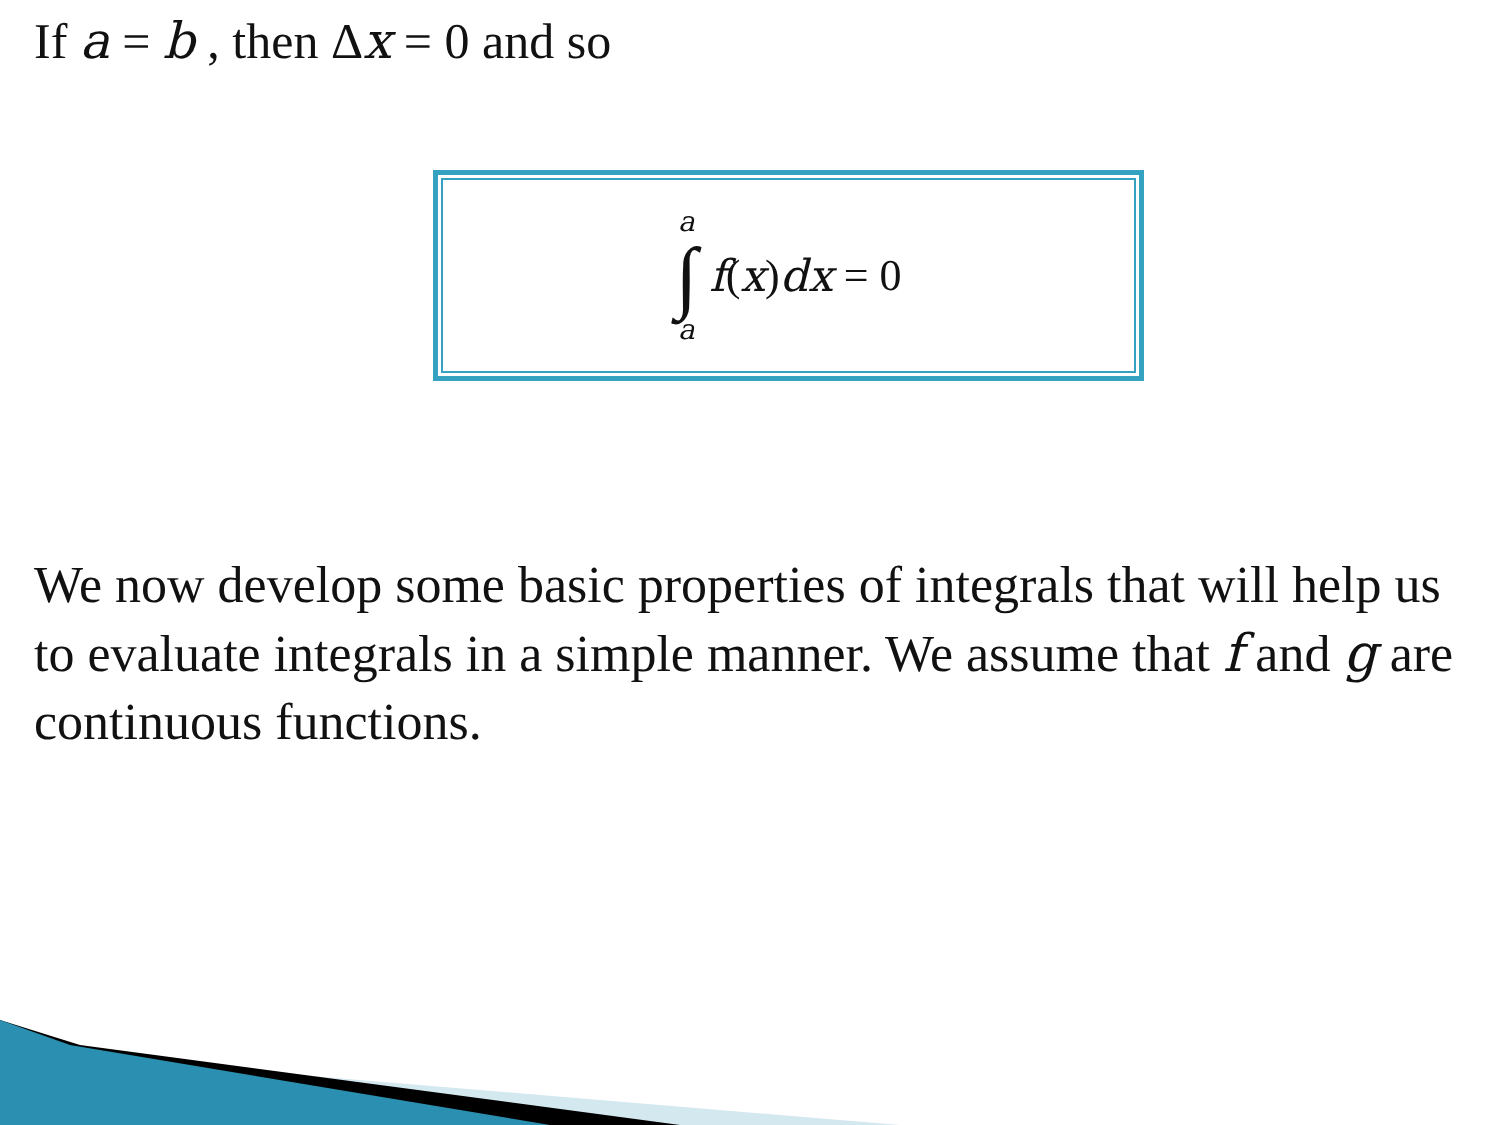If a = b , then Δx = 0 and so
a
∫
a
f (x) dx = 0
We now develop some basic properties of integrals that will help us to evaluate integrals in a simple manner. We assume that f and g are continuous functions.